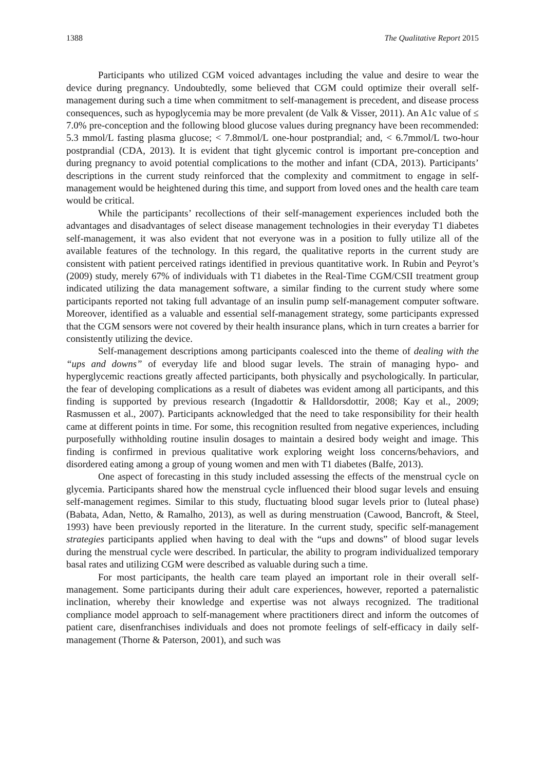1388 The Qualitative Report 2015
Participants who utilized CGM voiced advantages including the value and desire to wear the device during pregnancy. Undoubtedly, some believed that CGM could optimize their overall self-management during such a time when commitment to self-management is precedent, and disease process consequences, such as hypoglycemia may be more prevalent (de Valk & Visser, 2011). An A1c value of ≤ 7.0% pre-conception and the following blood glucose values during pregnancy have been recommended: 5.3 mmol/L fasting plasma glucose; < 7.8mmol/L one-hour postprandial; and, < 6.7mmol/L two-hour postprandial (CDA, 2013). It is evident that tight glycemic control is important pre-conception and during pregnancy to avoid potential complications to the mother and infant (CDA, 2013). Participants’ descriptions in the current study reinforced that the complexity and commitment to engage in self-management would be heightened during this time, and support from loved ones and the health care team would be critical.
While the participants’ recollections of their self-management experiences included both the advantages and disadvantages of select disease management technologies in their everyday T1 diabetes self-management, it was also evident that not everyone was in a position to fully utilize all of the available features of the technology. In this regard, the qualitative reports in the current study are consistent with patient perceived ratings identified in previous quantitative work. In Rubin and Peyrot’s (2009) study, merely 67% of individuals with T1 diabetes in the Real-Time CGM/CSII treatment group indicated utilizing the data management software, a similar finding to the current study where some participants reported not taking full advantage of an insulin pump self-management computer software. Moreover, identified as a valuable and essential self-management strategy, some participants expressed that the CGM sensors were not covered by their health insurance plans, which in turn creates a barrier for consistently utilizing the device.
Self-management descriptions among participants coalesced into the theme of dealing with the “ups and downs” of everyday life and blood sugar levels. The strain of managing hypo- and hyperglycemic reactions greatly affected participants, both physically and psychologically. In particular, the fear of developing complications as a result of diabetes was evident among all participants, and this finding is supported by previous research (Ingadottir & Halldorsdottir, 2008; Kay et al., 2009; Rasmussen et al., 2007). Participants acknowledged that the need to take responsibility for their health came at different points in time. For some, this recognition resulted from negative experiences, including purposefully withholding routine insulin dosages to maintain a desired body weight and image. This finding is confirmed in previous qualitative work exploring weight loss concerns/behaviors, and disordered eating among a group of young women and men with T1 diabetes (Balfe, 2013).
One aspect of forecasting in this study included assessing the effects of the menstrual cycle on glycemia. Participants shared how the menstrual cycle influenced their blood sugar levels and ensuing self-management regimes. Similar to this study, fluctuating blood sugar levels prior to (luteal phase) (Babata, Adan, Netto, & Ramalho, 2013), as well as during menstruation (Cawood, Bancroft, & Steel, 1993) have been previously reported in the literature. In the current study, specific self-management strategies participants applied when having to deal with the “ups and downs” of blood sugar levels during the menstrual cycle were described. In particular, the ability to program individualized temporary basal rates and utilizing CGM were described as valuable during such a time.
For most participants, the health care team played an important role in their overall self-management. Some participants during their adult care experiences, however, reported a paternalistic inclination, whereby their knowledge and expertise was not always recognized. The traditional compliance model approach to self-management where practitioners direct and inform the outcomes of patient care, disenfranchises individuals and does not promote feelings of self-efficacy in daily self-management (Thorne & Paterson, 2001), and such was